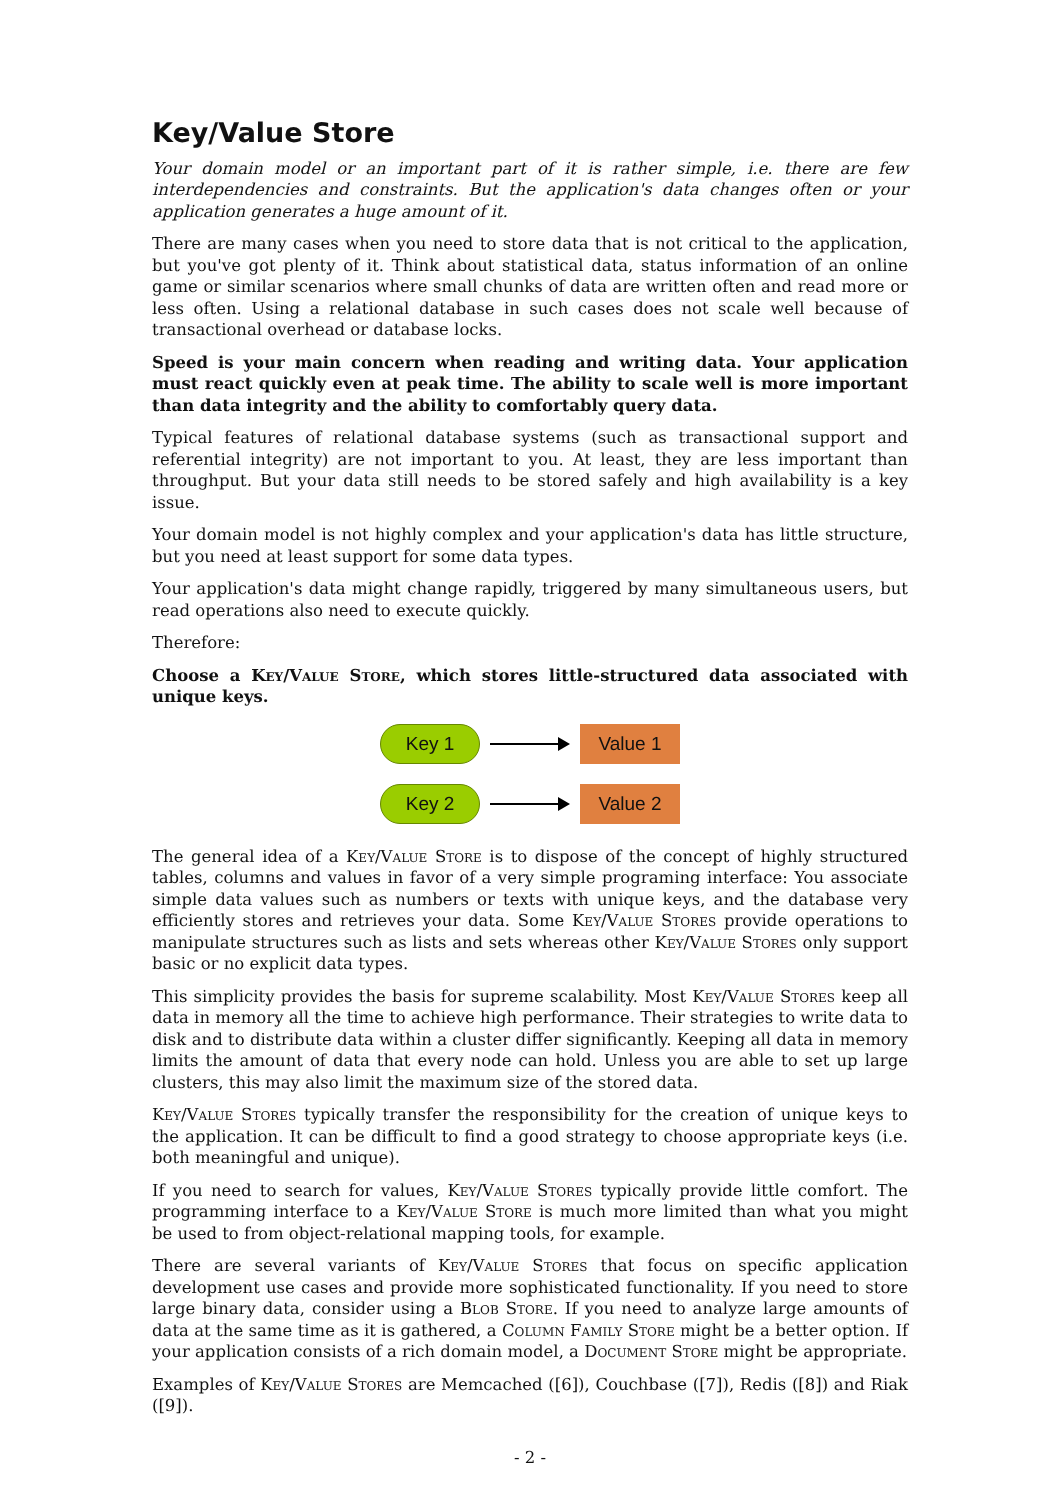Key/Value Store
Your domain model or an important part of it is rather simple, i.e. there are few interdependencies and constraints. But the application's data changes often or your application generates a huge amount of it.
There are many cases when you need to store data that is not critical to the application, but you've got plenty of it. Think about statistical data, status information of an online game or similar scenarios where small chunks of data are written often and read more or less often. Using a relational database in such cases does not scale well because of transactional overhead or database locks.
Speed is your main concern when reading and writing data. Your application must react quickly even at peak time. The ability to scale well is more important than data integrity and the ability to comfortably query data.
Typical features of relational database systems (such as transactional support and referential integrity) are not important to you. At least, they are less important than throughput. But your data still needs to be stored safely and high availability is a key issue.
Your domain model is not highly complex and your application's data has little structure, but you need at least support for some data types.
Your application's data might change rapidly, triggered by many simultaneous users, but read operations also need to execute quickly.
Therefore:
Choose a Key/Value Store, which stores little-structured data associated with unique keys.
Key 1
Value 1
Key 2
Value 2
The general idea of a Key/Value Store is to dispose of the concept of highly structured tables, columns and values in favor of a very simple programing interface: You associate simple data values such as numbers or texts with unique keys, and the database very efficiently stores and retrieves your data. Some Key/Value Stores provide operations to manipulate structures such as lists and sets whereas other Key/Value Stores only support basic or no explicit data types.
This simplicity provides the basis for supreme scalability. Most Key/Value Stores keep all data in memory all the time to achieve high performance. Their strategies to write data to disk and to distribute data within a cluster differ significantly. Keeping all data in memory limits the amount of data that every node can hold. Unless you are able to set up large clusters, this may also limit the maximum size of the stored data.
Key/Value Stores typically transfer the responsibility for the creation of unique keys to the application. It can be difficult to find a good strategy to choose appropriate keys (i.e. both meaningful and unique).
If you need to search for values, Key/Value Stores typically provide little comfort. The programming interface to a Key/Value Store is much more limited than what you might be used to from object-relational mapping tools, for example.
There are several variants of Key/Value Stores that focus on specific application development use cases and provide more sophisticated functionality. If you need to store large binary data, consider using a Blob Store. If you need to analyze large amounts of data at the same time as it is gathered, a Column Family Store might be a better option. If your application consists of a rich domain model, a Document Store might be appropriate.
Examples of Key/Value Stores are Memcached ([6]), Couchbase ([7]), Redis ([8]) and Riak ([9]).
- 2 -